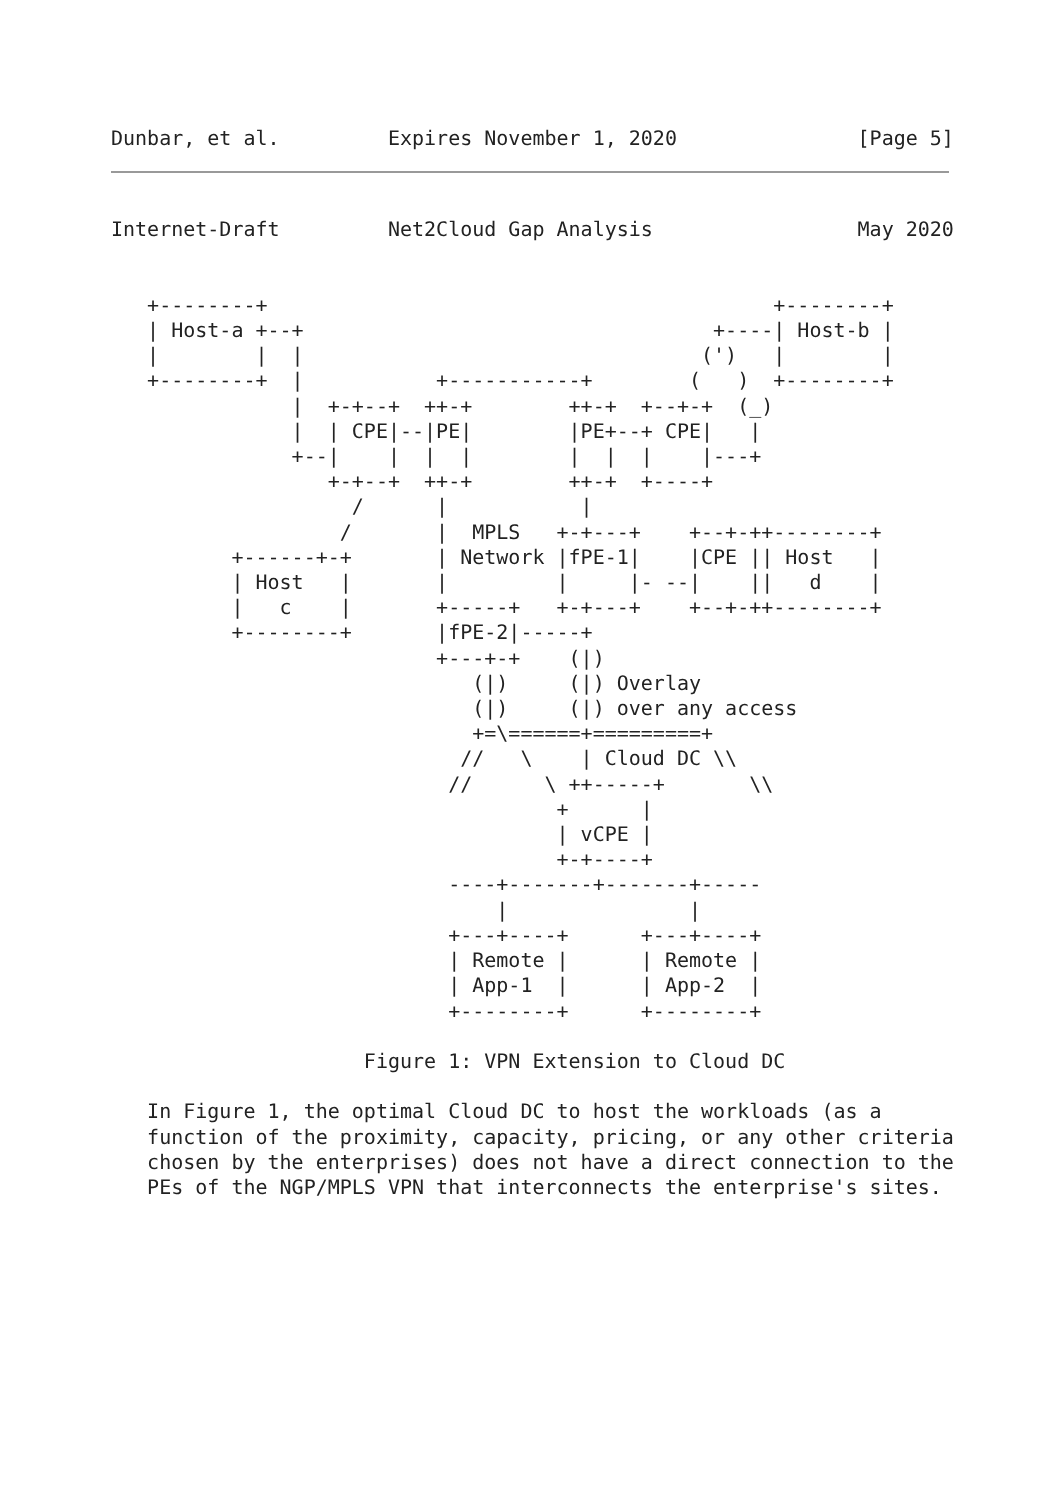Dunbar, et al.         Expires November 1, 2020               [Page 5]
Internet-Draft         Net2Cloud Gap Analysis                 May 2020


   +--------+                                          +--------+
   | Host-a +--+                                  +----| Host-b |
   |        |  |                                 (')   |        |
   +--------+  |           +-----------+        (   )  +--------+
               |  +-+--+  ++-+        ++-+  +--+-+  (_)
               |  | CPE|--|PE|        |PE+--+ CPE|   |
               +--|    |  |  |        |  |  |    |---+
                  +-+--+  ++-+        ++-+  +----+
                    /      |           |
                   /       |  MPLS   +-+---+    +--+-++--------+
          +------+-+       | Network |fPE-1|    |CPE || Host   |
          | Host   |       |         |     |- --|    ||   d    |
          |   c    |       +-----+   +-+---+    +--+-++--------+
          +--------+       |fPE-2|-----+
                           +---+-+    (|)
                              (|)     (|) Overlay
                              (|)     (|) over any access
                              +=\======+=========+
                             //   \    | Cloud DC \\
                            //      \ ++-----+       \\
                                     +      |
                                     | vCPE |
                                     +-+----+
                            ----+-------+-------+-----
                                |               |
                            +---+----+      +---+----+
                            | Remote |      | Remote |
                            | App-1  |      | App-2  |
                            +--------+      +--------+

                     Figure 1: VPN Extension to Cloud DC

   In Figure 1, the optimal Cloud DC to host the workloads (as a
   function of the proximity, capacity, pricing, or any other criteria
   chosen by the enterprises) does not have a direct connection to the
   PEs of the NGP/MPLS VPN that interconnects the enterprise's sites.